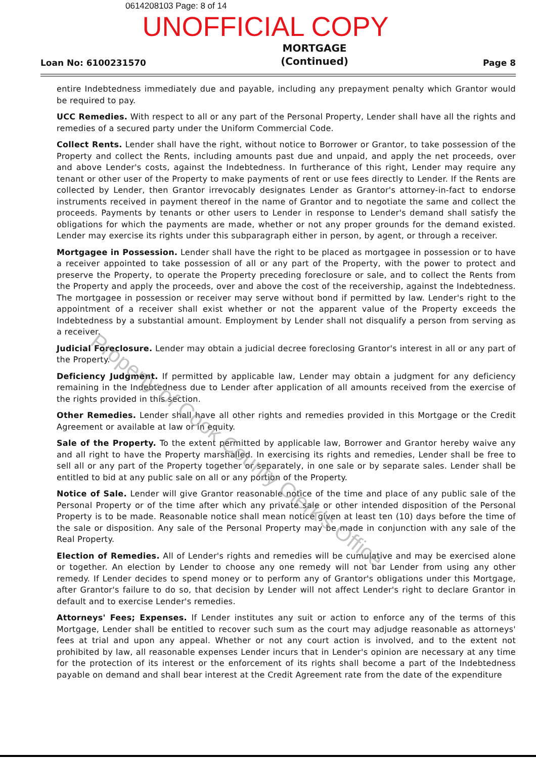0614208103 Page: 8 of 14
UNOFFICIAL COPY
Loan No: 6100231570 MORTGAGE
(Continued) Page 8
entire Indebtedness immediately due and payable, including any prepayment penalty which Grantor would be required to pay.
UCC Remedies. With respect to all or any part of the Personal Property, Lender shall have all the rights and remedies of a secured party under the Uniform Commercial Code.
Collect Rents. Lender shall have the right, without notice to Borrower or Grantor, to take possession of the Property and collect the Rents, including amounts past due and unpaid, and apply the net proceeds, over and above Lender's costs, against the Indebtedness. In furtherance of this right, Lender may require any tenant or other user of the Property to make payments of rent or use fees directly to Lender. If the Rents are collected by Lender, then Grantor irrevocably designates Lender as Grantor's attorney-in-fact to endorse instruments received in payment thereof in the name of Grantor and to negotiate the same and collect the proceeds. Payments by tenants or other users to Lender in response to Lender's demand shall satisfy the obligations for which the payments are made, whether or not any proper grounds for the demand existed. Lender may exercise its rights under this subparagraph either in person, by agent, or through a receiver.
Mortgagee in Possession. Lender shall have the right to be placed as mortgagee in possession or to have a receiver appointed to take possession of all or any part of the Property, with the power to protect and preserve the Property, to operate the Property preceding foreclosure or sale, and to collect the Rents from the Property and apply the proceeds, over and above the cost of the receivership, against the Indebtedness. The mortgagee in possession or receiver may serve without bond if permitted by law. Lender's right to the appointment of a receiver shall exist whether or not the apparent value of the Property exceeds the Indebtedness by a substantial amount. Employment by Lender shall not disqualify a person from serving as a receiver.
Judicial Foreclosure. Lender may obtain a judicial decree foreclosing Grantor's interest in all or any part of the Property.
Deficiency Judgment. If permitted by applicable law, Lender may obtain a judgment for any deficiency remaining in the Indebtedness due to Lender after application of all amounts received from the exercise of the rights provided in this section.
Other Remedies. Lender shall have all other rights and remedies provided in this Mortgage or the Credit Agreement or available at law or in equity.
Sale of the Property. To the extent permitted by applicable law, Borrower and Grantor hereby waive any and all right to have the Property marshalled. In exercising its rights and remedies, Lender shall be free to sell all or any part of the Property together or separately, in one sale or by separate sales. Lender shall be entitled to bid at any public sale on all or any portion of the Property.
Notice of Sale. Lender will give Grantor reasonable notice of the time and place of any public sale of the Personal Property or of the time after which any private sale or other intended disposition of the Personal Property is to be made. Reasonable notice shall mean notice given at least ten (10) days before the time of the sale or disposition. Any sale of the Personal Property may be made in conjunction with any sale of the Real Property.
Election of Remedies. All of Lender's rights and remedies will be cumulative and may be exercised alone or together. An election by Lender to choose any one remedy will not bar Lender from using any other remedy. If Lender decides to spend money or to perform any of Grantor's obligations under this Mortgage, after Grantor's failure to do so, that decision by Lender will not affect Lender's right to declare Grantor in default and to exercise Lender's remedies.
Attorneys' Fees; Expenses. If Lender institutes any suit or action to enforce any of the terms of this Mortgage, Lender shall be entitled to recover such sum as the court may adjudge reasonable as attorneys' fees at trial and upon any appeal. Whether or not any court action is involved, and to the extent not prohibited by law, all reasonable expenses Lender incurs that in Lender's opinion are necessary at any time for the protection of its interest or the enforcement of its rights shall become a part of the Indebtedness payable on demand and shall bear interest at the Credit Agreement rate from the date of the expenditure
Property of Cook County Clerk's Office